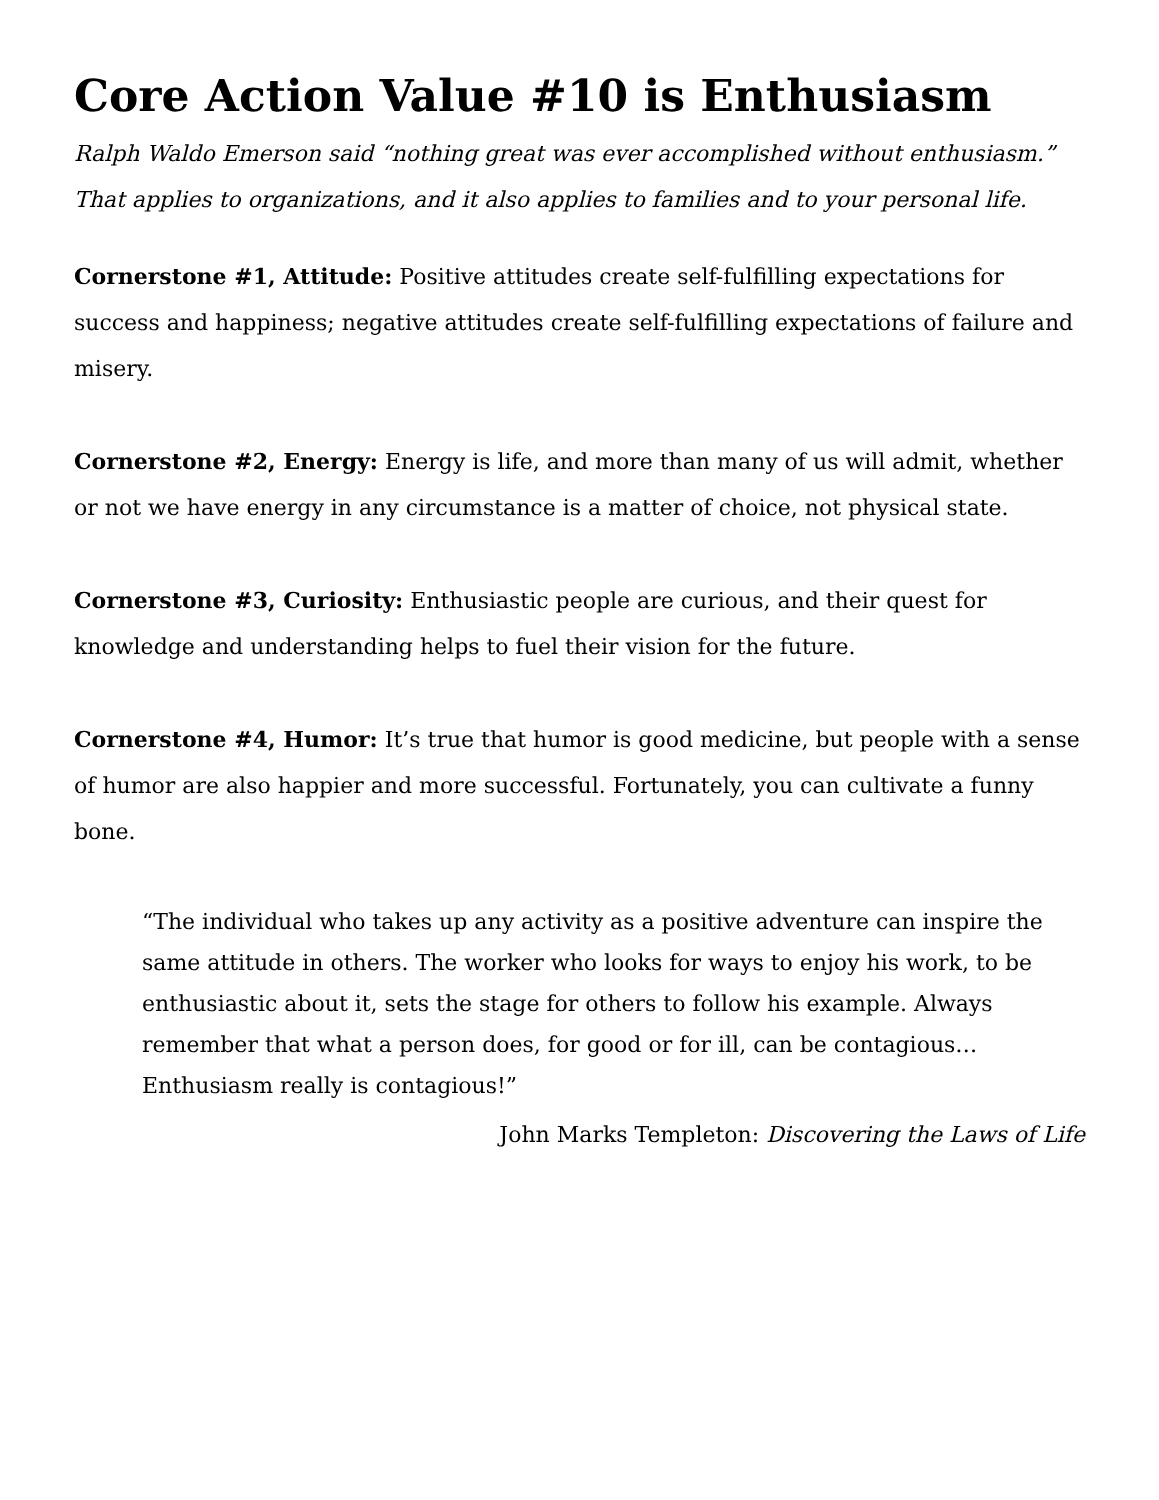Core Action Value #10 is Enthusiasm
Ralph Waldo Emerson said “nothing great was ever accomplished without enthusiasm.” That applies to organizations, and it also applies to families and to your personal life.
Cornerstone #1, Attitude: Positive attitudes create self-fulfilling expectations for success and happiness; negative attitudes create self-fulfilling expectations of failure and misery.
Cornerstone #2, Energy: Energy is life, and more than many of us will admit, whether or not we have energy in any circumstance is a matter of choice, not physical state.
Cornerstone #3, Curiosity: Enthusiastic people are curious, and their quest for knowledge and understanding helps to fuel their vision for the future.
Cornerstone #4, Humor: It’s true that humor is good medicine, but people with a sense of humor are also happier and more successful. Fortunately, you can cultivate a funny bone.
“The individual who takes up any activity as a positive adventure can inspire the same attitude in others. The worker who looks for ways to enjoy his work, to be enthusiastic about it, sets the stage for others to follow his example. Always remember that what a person does, for good or for ill, can be contagious… Enthusiasm really is contagious!”
John Marks Templeton: Discovering the Laws of Life